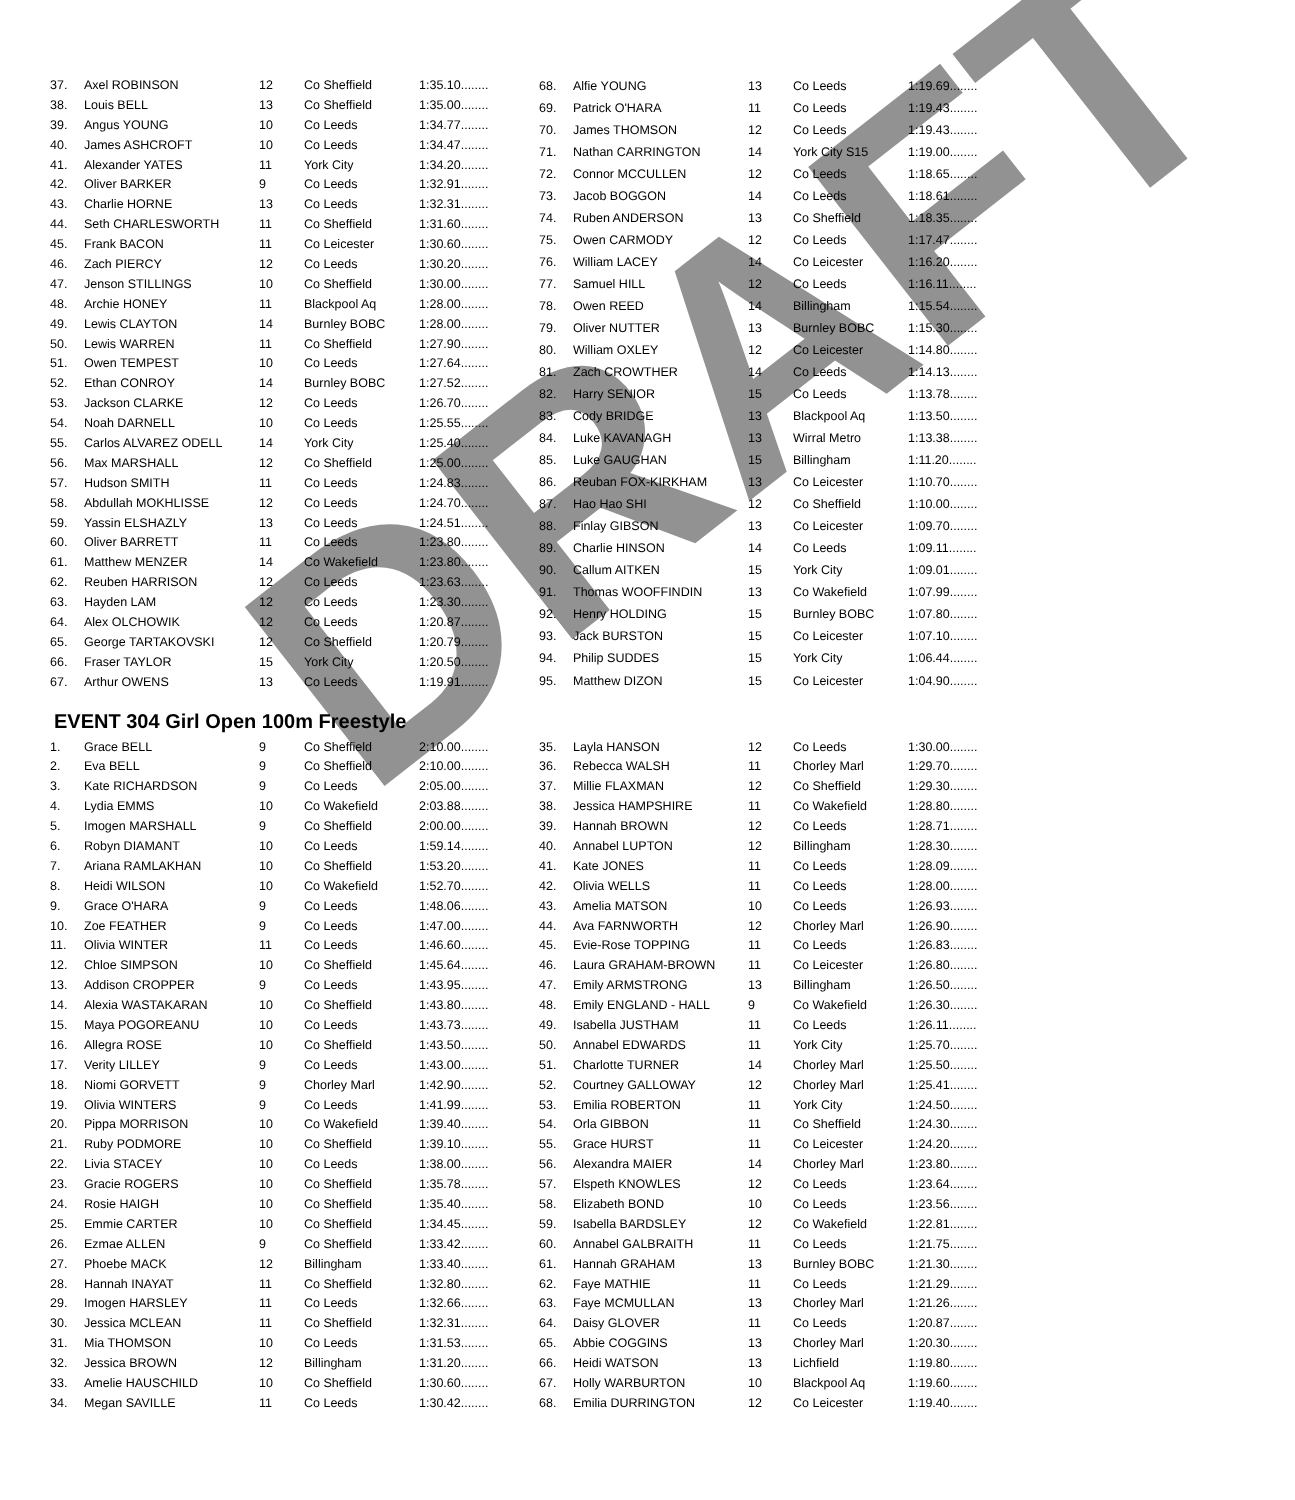| 37. | Axel ROBINSON | 12 | Co Sheffield | 1:35.10........ |
| 38. | Louis BELL | 13 | Co Sheffield | 1:35.00........ |
| 39. | Angus YOUNG | 10 | Co Leeds | 1:34.77........ |
| 40. | James ASHCROFT | 10 | Co Leeds | 1:34.47........ |
| 41. | Alexander YATES | 11 | York City | 1:34.20........ |
| 42. | Oliver BARKER | 9 | Co Leeds | 1:32.91........ |
| 43. | Charlie HORNE | 13 | Co Leeds | 1:32.31........ |
| 44. | Seth CHARLESWORTH | 11 | Co Sheffield | 1:31.60........ |
| 45. | Frank BACON | 11 | Co Leicester | 1:30.60........ |
| 46. | Zach PIERCY | 12 | Co Leeds | 1:30.20........ |
| 47. | Jenson STILLINGS | 10 | Co Sheffield | 1:30.00........ |
| 48. | Archie HONEY | 11 | Blackpool Aq | 1:28.00........ |
| 49. | Lewis CLAYTON | 14 | Burnley BOBC | 1:28.00........ |
| 50. | Lewis WARREN | 11 | Co Sheffield | 1:27.90........ |
| 51. | Owen TEMPEST | 10 | Co Leeds | 1:27.64........ |
| 52. | Ethan CONROY | 14 | Burnley BOBC | 1:27.52........ |
| 53. | Jackson CLARKE | 12 | Co Leeds | 1:26.70........ |
| 54. | Noah DARNELL | 10 | Co Leeds | 1:25.55........ |
| 55. | Carlos ALVAREZ ODELL | 14 | York City | 1:25.40........ |
| 56. | Max MARSHALL | 12 | Co Sheffield | 1:25.00........ |
| 57. | Hudson SMITH | 11 | Co Leeds | 1:24.83........ |
| 58. | Abdullah MOKHLISSE | 12 | Co Leeds | 1:24.70........ |
| 59. | Yassin ELSHAZLY | 13 | Co Leeds | 1:24.51........ |
| 60. | Oliver BARRETT | 11 | Co Leeds | 1:23.80........ |
| 61. | Matthew MENZER | 14 | Co Wakefield | 1:23.80........ |
| 62. | Reuben HARRISON | 12 | Co Leeds | 1:23.63........ |
| 63. | Hayden LAM | 12 | Co Leeds | 1:23.30........ |
| 64. | Alex OLCHOWIK | 12 | Co Leeds | 1:20.87........ |
| 65. | George TARTAKOVSKI | 12 | Co Sheffield | 1:20.79........ |
| 66. | Fraser TAYLOR | 15 | York City | 1:20.50........ |
| 67. | Arthur OWENS | 13 | Co Leeds | 1:19.91........ |
| 68. | Alfie YOUNG | 13 | Co Leeds | 1:19.69........ |
| 69. | Patrick O'HARA | 11 | Co Leeds | 1:19.43........ |
| 70. | James THOMSON | 12 | Co Leeds | 1:19.43........ |
| 71. | Nathan CARRINGTON | 14 | York City S15 | 1:19.00........ |
| 72. | Connor MCCULLEN | 12 | Co Leeds | 1:18.65........ |
| 73. | Jacob BOGGON | 14 | Co Leeds | 1:18.61........ |
| 74. | Ruben ANDERSON | 13 | Co Sheffield | 1:18.35........ |
| 75. | Owen CARMODY | 12 | Co Leeds | 1:17.47........ |
| 76. | William LACEY | 14 | Co Leicester | 1:16.20........ |
| 77. | Samuel HILL | 12 | Co Leeds | 1:16.11........ |
| 78. | Owen REED | 14 | Billingham | 1:15.54........ |
| 79. | Oliver NUTTER | 13 | Burnley BOBC | 1:15.30........ |
| 80. | William OXLEY | 12 | Co Leicester | 1:14.80........ |
| 81. | Zach CROWTHER | 14 | Co Leeds | 1:14.13........ |
| 82. | Harry SENIOR | 15 | Co Leeds | 1:13.78........ |
| 83. | Cody BRIDGE | 13 | Blackpool Aq | 1:13.50........ |
| 84. | Luke KAVANAGH | 13 | Wirral Metro | 1:13.38........ |
| 85. | Luke GAUGHAN | 15 | Billingham | 1:11.20........ |
| 86. | Reuban FOX-KIRKHAM | 13 | Co Leicester | 1:10.70........ |
| 87. | Hao Hao SHI | 12 | Co Sheffield | 1:10.00........ |
| 88. | Finlay GIBSON | 13 | Co Leicester | 1:09.70........ |
| 89. | Charlie HINSON | 14 | Co Leeds | 1:09.11........ |
| 90. | Callum AITKEN | 15 | York City | 1:09.01........ |
| 91. | Thomas WOOFFINDIN | 13 | Co Wakefield | 1:07.99........ |
| 92. | Henry HOLDING | 15 | Burnley BOBC | 1:07.80........ |
| 93. | Jack BURSTON | 15 | Co Leicester | 1:07.10........ |
| 94. | Philip SUDDES | 15 | York City | 1:06.44........ |
| 95. | Matthew DIZON | 15 | Co Leicester | 1:04.90........ |
EVENT 304 Girl Open 100m Freestyle
| 1. | Grace BELL | 9 | Co Sheffield | 2:10.00........ |
| 2. | Eva BELL | 9 | Co Sheffield | 2:10.00........ |
| 3. | Kate RICHARDSON | 9 | Co Leeds | 2:05.00........ |
| 4. | Lydia EMMS | 10 | Co Wakefield | 2:03.88........ |
| 5. | Imogen MARSHALL | 9 | Co Sheffield | 2:00.00........ |
| 6. | Robyn DIAMANT | 10 | Co Leeds | 1:59.14........ |
| 7. | Ariana RAMLAKHAN | 10 | Co Sheffield | 1:53.20........ |
| 8. | Heidi WILSON | 10 | Co Wakefield | 1:52.70........ |
| 9. | Grace O'HARA | 9 | Co Leeds | 1:48.06........ |
| 10. | Zoe FEATHER | 9 | Co Leeds | 1:47.00........ |
| 11. | Olivia WINTER | 11 | Co Leeds | 1:46.60........ |
| 12. | Chloe SIMPSON | 10 | Co Sheffield | 1:45.64........ |
| 13. | Addison CROPPER | 9 | Co Leeds | 1:43.95........ |
| 14. | Alexia WASTAKARAN | 10 | Co Sheffield | 1:43.80........ |
| 15. | Maya POGOREANU | 10 | Co Leeds | 1:43.73........ |
| 16. | Allegra ROSE | 10 | Co Sheffield | 1:43.50........ |
| 17. | Verity LILLEY | 9 | Co Leeds | 1:43.00........ |
| 18. | Niomi GORVETT | 9 | Chorley Marl | 1:42.90........ |
| 19. | Olivia WINTERS | 9 | Co Leeds | 1:41.99........ |
| 20. | Pippa MORRISON | 10 | Co Wakefield | 1:39.40........ |
| 21. | Ruby PODMORE | 10 | Co Sheffield | 1:39.10........ |
| 22. | Livia STACEY | 10 | Co Leeds | 1:38.00........ |
| 23. | Gracie ROGERS | 10 | Co Sheffield | 1:35.78........ |
| 24. | Rosie HAIGH | 10 | Co Sheffield | 1:35.40........ |
| 25. | Emmie CARTER | 10 | Co Sheffield | 1:34.45........ |
| 26. | Ezmae ALLEN | 9 | Co Sheffield | 1:33.42........ |
| 27. | Phoebe MACK | 12 | Billingham | 1:33.40........ |
| 28. | Hannah INAYAT | 11 | Co Sheffield | 1:32.80........ |
| 29. | Imogen HARSLEY | 11 | Co Leeds | 1:32.66........ |
| 30. | Jessica MCLEAN | 11 | Co Sheffield | 1:32.31........ |
| 31. | Mia THOMSON | 10 | Co Leeds | 1:31.53........ |
| 32. | Jessica BROWN | 12 | Billingham | 1:31.20........ |
| 33. | Amelie HAUSCHILD | 10 | Co Sheffield | 1:30.60........ |
| 34. | Megan SAVILLE | 11 | Co Leeds | 1:30.42........ |
| 35. | Layla HANSON | 12 | Co Leeds | 1:30.00........ |
| 36. | Rebecca WALSH | 11 | Chorley Marl | 1:29.70........ |
| 37. | Millie FLAXMAN | 12 | Co Sheffield | 1:29.30........ |
| 38. | Jessica HAMPSHIRE | 11 | Co Wakefield | 1:28.80........ |
| 39. | Hannah BROWN | 12 | Co Leeds | 1:28.71........ |
| 40. | Annabel LUPTON | 12 | Billingham | 1:28.30........ |
| 41. | Kate JONES | 11 | Co Leeds | 1:28.09........ |
| 42. | Olivia WELLS | 11 | Co Leeds | 1:28.00........ |
| 43. | Amelia MATSON | 10 | Co Leeds | 1:26.93........ |
| 44. | Ava FARNWORTH | 12 | Chorley Marl | 1:26.90........ |
| 45. | Evie-Rose TOPPING | 11 | Co Leeds | 1:26.83........ |
| 46. | Laura GRAHAM-BROWN | 11 | Co Leicester | 1:26.80........ |
| 47. | Emily ARMSTRONG | 13 | Billingham | 1:26.50........ |
| 48. | Emily ENGLAND - HALL | 9 | Co Wakefield | 1:26.30........ |
| 49. | Isabella JUSTHAM | 11 | Co Leeds | 1:26.11........ |
| 50. | Annabel EDWARDS | 11 | York City | 1:25.70........ |
| 51. | Charlotte TURNER | 14 | Chorley Marl | 1:25.50........ |
| 52. | Courtney GALLOWAY | 12 | Chorley Marl | 1:25.41........ |
| 53. | Emilia ROBERTON | 11 | York City | 1:24.50........ |
| 54. | Orla GIBBON | 11 | Co Sheffield | 1:24.30........ |
| 55. | Grace HURST | 11 | Co Leicester | 1:24.20........ |
| 56. | Alexandra MAIER | 14 | Chorley Marl | 1:23.80........ |
| 57. | Elspeth KNOWLES | 12 | Co Leeds | 1:23.64........ |
| 58. | Elizabeth BOND | 10 | Co Leeds | 1:23.56........ |
| 59. | Isabella BARDSLEY | 12 | Co Wakefield | 1:22.81........ |
| 60. | Annabel GALBRAITH | 11 | Co Leeds | 1:21.75........ |
| 61. | Hannah GRAHAM | 13 | Burnley BOBC | 1:21.30........ |
| 62. | Faye MATHIE | 11 | Co Leeds | 1:21.29........ |
| 63. | Faye MCMULLAN | 13 | Chorley Marl | 1:21.26........ |
| 64. | Daisy GLOVER | 11 | Co Leeds | 1:20.87........ |
| 65. | Abbie COGGINS | 13 | Chorley Marl | 1:20.30........ |
| 66. | Heidi WATSON | 13 | Lichfield | 1:19.80........ |
| 67. | Holly WARBURTON | 10 | Blackpool Aq | 1:19.60........ |
| 68. | Emilia DURRINGTON | 12 | Co Leicester | 1:19.40........ |
DRAFT